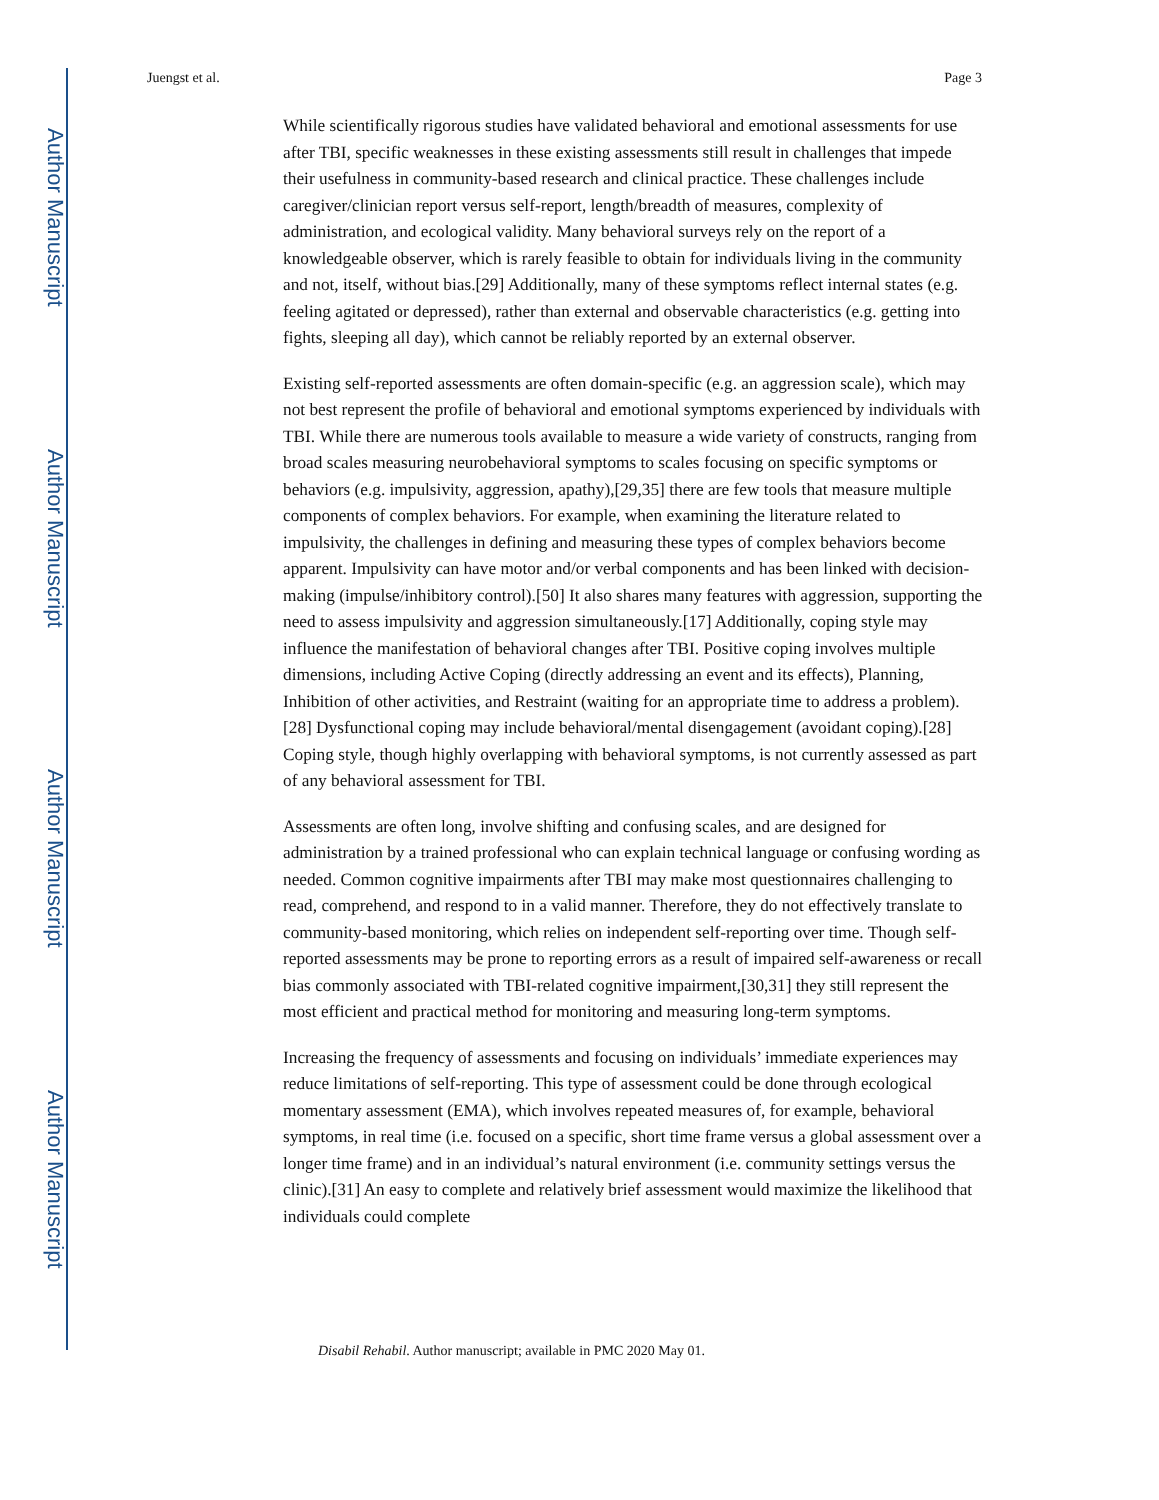Author Manuscript
Author Manuscript
Author Manuscript
Author Manuscript
Juengst et al. Page 3
While scientifically rigorous studies have validated behavioral and emotional assessments for use after TBI, specific weaknesses in these existing assessments still result in challenges that impede their usefulness in community-based research and clinical practice. These challenges include caregiver/clinician report versus self-report, length/breadth of measures, complexity of administration, and ecological validity. Many behavioral surveys rely on the report of a knowledgeable observer, which is rarely feasible to obtain for individuals living in the community and not, itself, without bias.[29] Additionally, many of these symptoms reflect internal states (e.g. feeling agitated or depressed), rather than external and observable characteristics (e.g. getting into fights, sleeping all day), which cannot be reliably reported by an external observer.
Existing self-reported assessments are often domain-specific (e.g. an aggression scale), which may not best represent the profile of behavioral and emotional symptoms experienced by individuals with TBI. While there are numerous tools available to measure a wide variety of constructs, ranging from broad scales measuring neurobehavioral symptoms to scales focusing on specific symptoms or behaviors (e.g. impulsivity, aggression, apathy),[29,35] there are few tools that measure multiple components of complex behaviors. For example, when examining the literature related to impulsivity, the challenges in defining and measuring these types of complex behaviors become apparent. Impulsivity can have motor and/or verbal components and has been linked with decision-making (impulse/inhibitory control).[50] It also shares many features with aggression, supporting the need to assess impulsivity and aggression simultaneously.[17] Additionally, coping style may influence the manifestation of behavioral changes after TBI. Positive coping involves multiple dimensions, including Active Coping (directly addressing an event and its effects), Planning, Inhibition of other activities, and Restraint (waiting for an appropriate time to address a problem).[28] Dysfunctional coping may include behavioral/mental disengagement (avoidant coping).[28] Coping style, though highly overlapping with behavioral symptoms, is not currently assessed as part of any behavioral assessment for TBI.
Assessments are often long, involve shifting and confusing scales, and are designed for administration by a trained professional who can explain technical language or confusing wording as needed. Common cognitive impairments after TBI may make most questionnaires challenging to read, comprehend, and respond to in a valid manner. Therefore, they do not effectively translate to community-based monitoring, which relies on independent self-reporting over time. Though self-reported assessments may be prone to reporting errors as a result of impaired self-awareness or recall bias commonly associated with TBI-related cognitive impairment,[30,31] they still represent the most efficient and practical method for monitoring and measuring long-term symptoms.
Increasing the frequency of assessments and focusing on individuals’ immediate experiences may reduce limitations of self-reporting. This type of assessment could be done through ecological momentary assessment (EMA), which involves repeated measures of, for example, behavioral symptoms, in real time (i.e. focused on a specific, short time frame versus a global assessment over a longer time frame) and in an individual’s natural environment (i.e. community settings versus the clinic).[31] An easy to complete and relatively brief assessment would maximize the likelihood that individuals could complete
Disabil Rehabil. Author manuscript; available in PMC 2020 May 01.